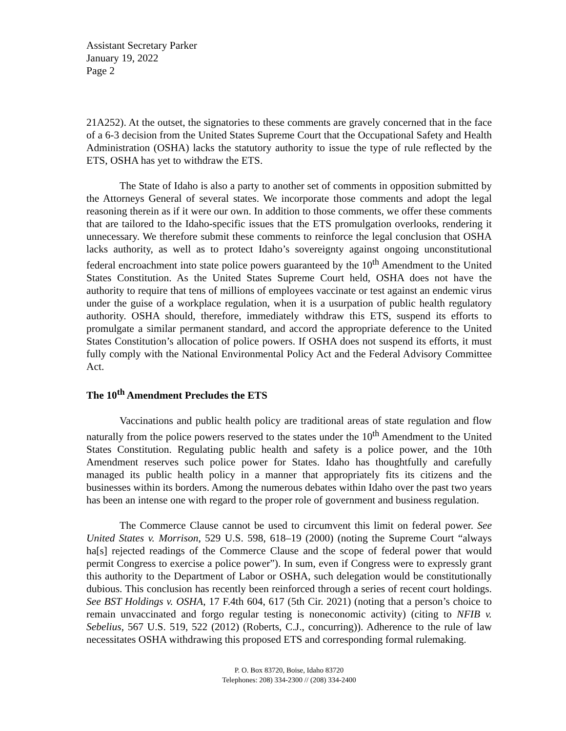Assistant Secretary Parker
January 19, 2022
Page 2
21A252). At the outset, the signatories to these comments are gravely concerned that in the face of a 6-3 decision from the United States Supreme Court that the Occupational Safety and Health Administration (OSHA) lacks the statutory authority to issue the type of rule reflected by the ETS, OSHA has yet to withdraw the ETS.
The State of Idaho is also a party to another set of comments in opposition submitted by the Attorneys General of several states. We incorporate those comments and adopt the legal reasoning therein as if it were our own. In addition to those comments, we offer these comments that are tailored to the Idaho-specific issues that the ETS promulgation overlooks, rendering it unnecessary. We therefore submit these comments to reinforce the legal conclusion that OSHA lacks authority, as well as to protect Idaho’s sovereignty against ongoing unconstitutional federal encroachment into state police powers guaranteed by the 10<sup>th</sup> Amendment to the United States Constitution. As the United States Supreme Court held, OSHA does not have the authority to require that tens of millions of employees vaccinate or test against an endemic virus under the guise of a workplace regulation, when it is a usurpation of public health regulatory authority. OSHA should, therefore, immediately withdraw this ETS, suspend its efforts to promulgate a similar permanent standard, and accord the appropriate deference to the United States Constitution’s allocation of police powers. If OSHA does not suspend its efforts, it must fully comply with the National Environmental Policy Act and the Federal Advisory Committee Act.
The 10<sup>th</sup> Amendment Precludes the ETS
Vaccinations and public health policy are traditional areas of state regulation and flow naturally from the police powers reserved to the states under the 10<sup>th</sup> Amendment to the United States Constitution. Regulating public health and safety is a police power, and the 10th Amendment reserves such police power for States. Idaho has thoughtfully and carefully managed its public health policy in a manner that appropriately fits its citizens and the businesses within its borders. Among the numerous debates within Idaho over the past two years has been an intense one with regard to the proper role of government and business regulation.
The Commerce Clause cannot be used to circumvent this limit on federal power. See United States v. Morrison, 529 U.S. 598, 618–19 (2000) (noting the Supreme Court “always ha[s] rejected readings of the Commerce Clause and the scope of federal power that would permit Congress to exercise a police power”). In sum, even if Congress were to expressly grant this authority to the Department of Labor or OSHA, such delegation would be constitutionally dubious. This conclusion has recently been reinforced through a series of recent court holdings. See BST Holdings v. OSHA, 17 F.4th 604, 617 (5th Cir. 2021) (noting that a person’s choice to remain unvaccinated and forgo regular testing is noneconomic activity) (citing to NFIB v. Sebelius, 567 U.S. 519, 522 (2012) (Roberts, C.J., concurring)). Adherence to the rule of law necessitates OSHA withdrawing this proposed ETS and corresponding formal rulemaking.
P. O. Box 83720, Boise, Idaho 83720
Telephones: 208) 334-2300 // (208) 334-2400